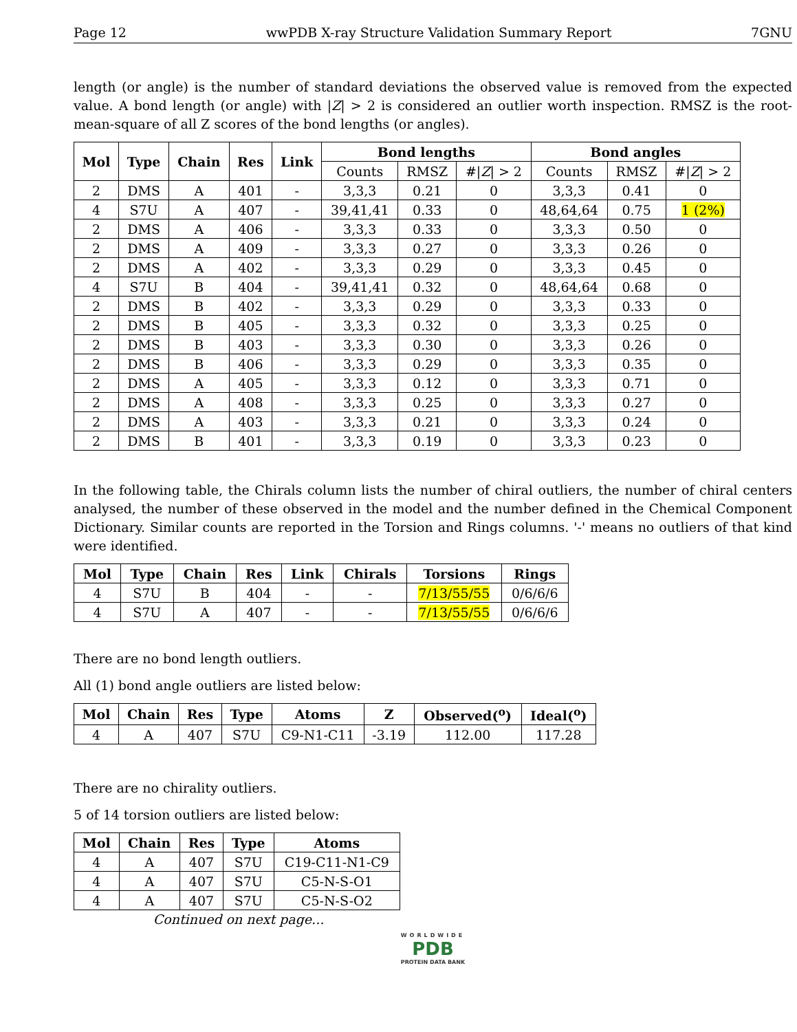Page 12 wwPDB X-ray Structure Validation Summary Report 7GNU
length (or angle) is the number of standard deviations the observed value is removed from the expected value. A bond length (or angle) with |Z| > 2 is considered an outlier worth inspection. RMSZ is the root-mean-square of all Z scores of the bond lengths (or angles).
| Mol | Type | Chain | Res | Link | Bond lengths | | | Bond angles | | |
| --- | --- | --- | --- | --- | --- | --- | --- | --- | --- | --- |
| | | | | | Counts | RMSZ | #/ Z / > 2 | Counts | RMSZ | #/ Z / > 2 |
| 2 | DMS | A | 401 | - | 3,3,3 | 0.21 | 0 | 3,3,3 | 0.41 | 0 |
| 4 | S7U | A | 407 | - | 39,41,41 | 0.33 | 0 | 48,64,64 | 0.75 | 1 (2%) |
| 2 | DMS | A | 406 | - | 3,3,3 | 0.33 | 0 | 3,3,3 | 0.50 | 0 |
| 2 | DMS | A | 409 | - | 3,3,3 | 0.27 | 0 | 3,3,3 | 0.26 | 0 |
| 2 | DMS | A | 402 | - | 3,3,3 | 0.29 | 0 | 3,3,3 | 0.45 | 0 |
| 4 | S7U | B | 404 | - | 39,41,41 | 0.32 | 0 | 48,64,64 | 0.68 | 0 |
| 2 | DMS | B | 402 | - | 3,3,3 | 0.29 | 0 | 3,3,3 | 0.33 | 0 |
| 2 | DMS | B | 405 | - | 3,3,3 | 0.32 | 0 | 3,3,3 | 0.25 | 0 |
| 2 | DMS | B | 403 | - | 3,3,3 | 0.30 | 0 | 3,3,3 | 0.26 | 0 |
| 2 | DMS | B | 406 | - | 3,3,3 | 0.29 | 0 | 3,3,3 | 0.35 | 0 |
| 2 | DMS | A | 405 | - | 3,3,3 | 0.12 | 0 | 3,3,3 | 0.71 | 0 |
| 2 | DMS | A | 408 | - | 3,3,3 | 0.25 | 0 | 3,3,3 | 0.27 | 0 |
| 2 | DMS | A | 403 | - | 3,3,3 | 0.21 | 0 | 3,3,3 | 0.24 | 0 |
| 2 | DMS | B | 401 | - | 3,3,3 | 0.19 | 0 | 3,3,3 | 0.23 | 0 |
In the following table, the Chirals column lists the number of chiral outliers, the number of chiral centers analysed, the number of these observed in the model and the number defined in the Chemical Component Dictionary. Similar counts are reported in the Torsion and Rings columns. '-' means no outliers of that kind were identified.
| Mol | Type | Chain | Res | Link | Chirals | Torsions | Rings |
| --- | --- | --- | --- | --- | --- | --- | --- |
| 4 | S7U | B | 404 | - | - | 7/13/55/55 | 0/6/6/6 |
| 4 | S7U | A | 407 | - | - | 7/13/55/55 | 0/6/6/6 |
There are no bond length outliers.
All (1) bond angle outliers are listed below:
| Mol | Chain | Res | Type | Atoms | Z | Observed(<sup>o</sup>) | Ideal(<sup>o</sup>) |
| --- | --- | --- | --- | --- | --- | --- | --- |
| 4 | A | 407 | S7U | C9-N1-C11 | -3.19 | 112.00 | 117.28 |
There are no chirality outliers.
5 of 14 torsion outliers are listed below:
| Mol | Chain | Res | Type | Atoms |
| --- | --- | --- | --- | --- |
| 4 | A | 407 | S7U | C19-C11-N1-C9 |
| 4 | A | 407 | S7U | C5-N-S-O1 |
| 4 | A | 407 | S7U | C5-N-S-O2 |
Continued on next page...
WORLDWIDE
PDB
PROTEIN DATA BANK